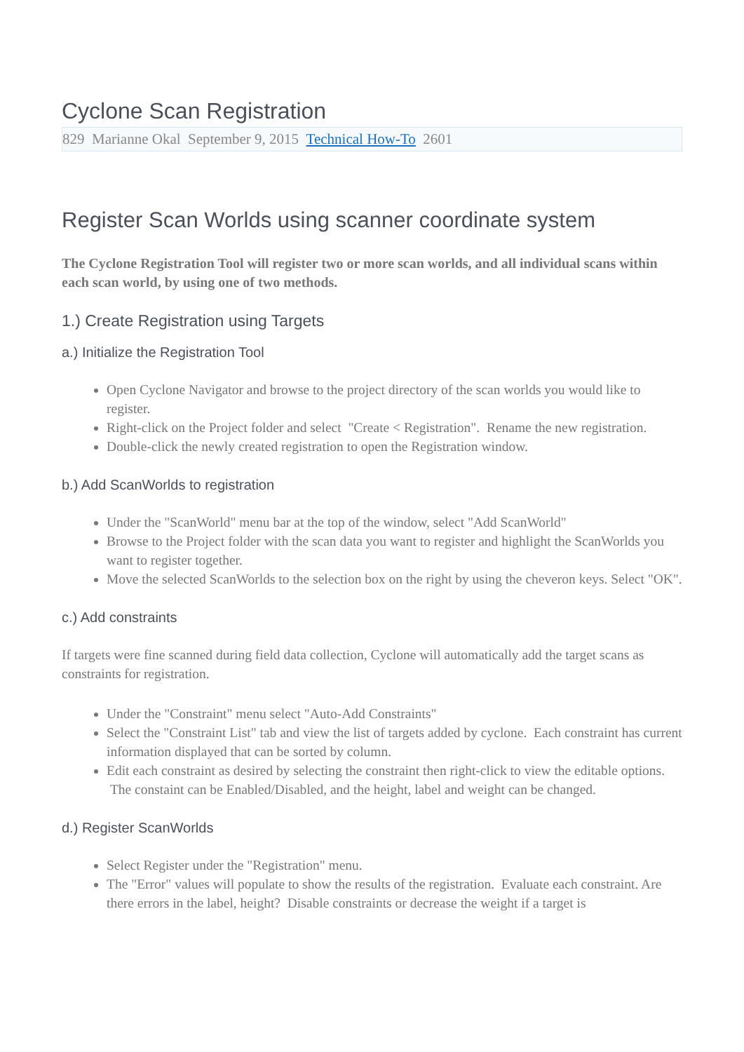Cyclone Scan Registration
829 Marianne Okal September 9, 2015 Technical How-To 2601
Register Scan Worlds using scanner coordinate system
The Cyclone Registration Tool will register two or more scan worlds, and all individual scans within each scan world, by using one of two methods.
1.) Create Registration using Targets
a.) Initialize the Registration Tool
Open Cyclone Navigator and browse to the project directory of the scan worlds you would like to register.
Right-click on the Project folder and select "Create < Registration". Rename the new registration.
Double-click the newly created registration to open the Registration window.
b.) Add ScanWorlds to registration
Under the "ScanWorld" menu bar at the top of the window, select "Add ScanWorld"
Browse to the Project folder with the scan data you want to register and highlight the ScanWorlds you want to register together.
Move the selected ScanWorlds to the selection box on the right by using the cheveron keys. Select "OK".
c.) Add constraints
If targets were fine scanned during field data collection, Cyclone will automatically add the target scans as constraints for registration.
Under the "Constraint" menu select "Auto-Add Constraints"
Select the "Constraint List" tab and view the list of targets added by cyclone. Each constraint has current information displayed that can be sorted by column.
Edit each constraint as desired by selecting the constraint then right-click to view the editable options. The constaint can be Enabled/Disabled, and the height, label and weight can be changed.
d.) Register ScanWorlds
Select Register under the "Registration" menu.
The "Error" values will populate to show the results of the registration. Evaluate each constraint. Are there errors in the label, height? Disable constraints or decrease the weight if a target is